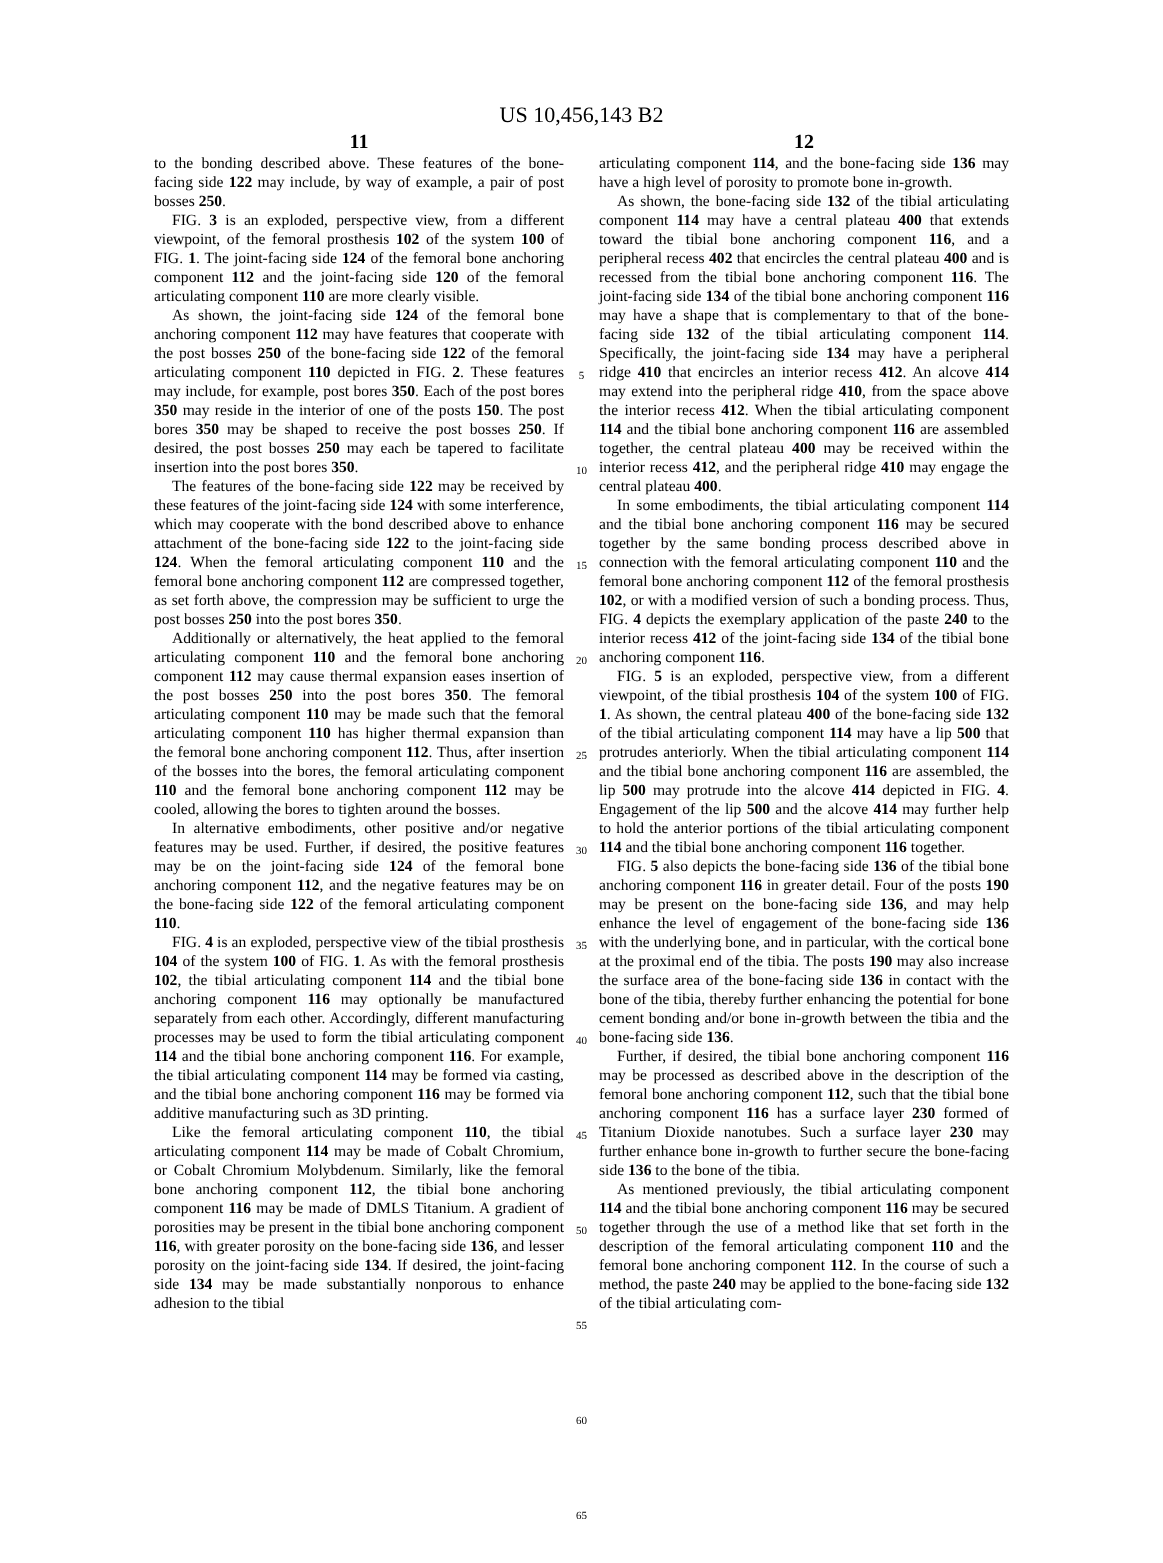US 10,456,143 B2
11
to the bonding described above. These features of the bone-facing side 122 may include, by way of example, a pair of post bosses 250.
FIG. 3 is an exploded, perspective view, from a different viewpoint, of the femoral prosthesis 102 of the system 100 of FIG. 1. The joint-facing side 124 of the femoral bone anchoring component 112 and the joint-facing side 120 of the femoral articulating component 110 are more clearly visible.
As shown, the joint-facing side 124 of the femoral bone anchoring component 112 may have features that cooperate with the post bosses 250 of the bone-facing side 122 of the femoral articulating component 110 depicted in FIG. 2. These features may include, for example, post bores 350. Each of the post bores 350 may reside in the interior of one of the posts 150. The post bores 350 may be shaped to receive the post bosses 250. If desired, the post bosses 250 may each be tapered to facilitate insertion into the post bores 350.
The features of the bone-facing side 122 may be received by these features of the joint-facing side 124 with some interference, which may cooperate with the bond described above to enhance attachment of the bone-facing side 122 to the joint-facing side 124. When the femoral articulating component 110 and the femoral bone anchoring component 112 are compressed together, as set forth above, the compression may be sufficient to urge the post bosses 250 into the post bores 350.
Additionally or alternatively, the heat applied to the femoral articulating component 110 and the femoral bone anchoring component 112 may cause thermal expansion eases insertion of the post bosses 250 into the post bores 350. The femoral articulating component 110 may be made such that the femoral articulating component 110 has higher thermal expansion than the femoral bone anchoring component 112. Thus, after insertion of the bosses into the bores, the femoral articulating component 110 and the femoral bone anchoring component 112 may be cooled, allowing the bores to tighten around the bosses.
In alternative embodiments, other positive and/or negative features may be used. Further, if desired, the positive features may be on the joint-facing side 124 of the femoral bone anchoring component 112, and the negative features may be on the bone-facing side 122 of the femoral articulating component 110.
FIG. 4 is an exploded, perspective view of the tibial prosthesis 104 of the system 100 of FIG. 1. As with the femoral prosthesis 102, the tibial articulating component 114 and the tibial bone anchoring component 116 may optionally be manufactured separately from each other. Accordingly, different manufacturing processes may be used to form the tibial articulating component 114 and the tibial bone anchoring component 116. For example, the tibial articulating component 114 may be formed via casting, and the tibial bone anchoring component 116 may be formed via additive manufacturing such as 3D printing.
Like the femoral articulating component 110, the tibial articulating component 114 may be made of Cobalt Chromium, or Cobalt Chromium Molybdenum. Similarly, like the femoral bone anchoring component 112, the tibial bone anchoring component 116 may be made of DMLS Titanium. A gradient of porosities may be present in the tibial bone anchoring component 116, with greater porosity on the bone-facing side 136, and lesser porosity on the joint-facing side 134. If desired, the joint-facing side 134 may be made substantially nonporous to enhance adhesion to the tibial
5
10
15
20
25
30
35
40
45
50
55
60
65
12
articulating component 114, and the bone-facing side 136 may have a high level of porosity to promote bone in-growth.
As shown, the bone-facing side 132 of the tibial articulating component 114 may have a central plateau 400 that extends toward the tibial bone anchoring component 116, and a peripheral recess 402 that encircles the central plateau 400 and is recessed from the tibial bone anchoring component 116. The joint-facing side 134 of the tibial bone anchoring component 116 may have a shape that is complementary to that of the bone-facing side 132 of the tibial articulating component 114. Specifically, the joint-facing side 134 may have a peripheral ridge 410 that encircles an interior recess 412. An alcove 414 may extend into the peripheral ridge 410, from the space above the interior recess 412. When the tibial articulating component 114 and the tibial bone anchoring component 116 are assembled together, the central plateau 400 may be received within the interior recess 412, and the peripheral ridge 410 may engage the central plateau 400.
In some embodiments, the tibial articulating component 114 and the tibial bone anchoring component 116 may be secured together by the same bonding process described above in connection with the femoral articulating component 110 and the femoral bone anchoring component 112 of the femoral prosthesis 102, or with a modified version of such a bonding process. Thus, FIG. 4 depicts the exemplary application of the paste 240 to the interior recess 412 of the joint-facing side 134 of the tibial bone anchoring component 116.
FIG. 5 is an exploded, perspective view, from a different viewpoint, of the tibial prosthesis 104 of the system 100 of FIG. 1. As shown, the central plateau 400 of the bone-facing side 132 of the tibial articulating component 114 may have a lip 500 that protrudes anteriorly. When the tibial articulating component 114 and the tibial bone anchoring component 116 are assembled, the lip 500 may protrude into the alcove 414 depicted in FIG. 4. Engagement of the lip 500 and the alcove 414 may further help to hold the anterior portions of the tibial articulating component 114 and the tibial bone anchoring component 116 together.
FIG. 5 also depicts the bone-facing side 136 of the tibial bone anchoring component 116 in greater detail. Four of the posts 190 may be present on the bone-facing side 136, and may help enhance the level of engagement of the bone-facing side 136 with the underlying bone, and in particular, with the cortical bone at the proximal end of the tibia. The posts 190 may also increase the surface area of the bone-facing side 136 in contact with the bone of the tibia, thereby further enhancing the potential for bone cement bonding and/or bone in-growth between the tibia and the bone-facing side 136.
Further, if desired, the tibial bone anchoring component 116 may be processed as described above in the description of the femoral bone anchoring component 112, such that the tibial bone anchoring component 116 has a surface layer 230 formed of Titanium Dioxide nanotubes. Such a surface layer 230 may further enhance bone in-growth to further secure the bone-facing side 136 to the bone of the tibia.
As mentioned previously, the tibial articulating component 114 and the tibial bone anchoring component 116 may be secured together through the use of a method like that set forth in the description of the femoral articulating component 110 and the femoral bone anchoring component 112. In the course of such a method, the paste 240 may be applied to the bone-facing side 132 of the tibial articulating com-